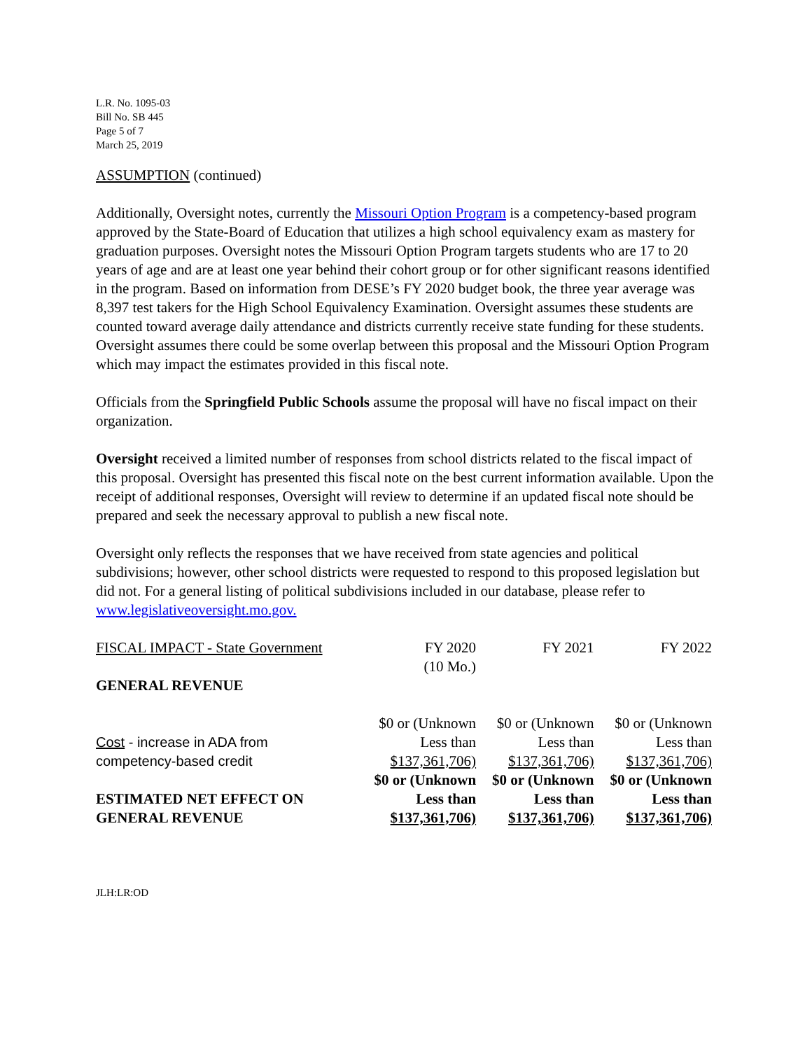L.R. No. 1095-03
Bill No. SB 445
Page 5 of 7
March 25, 2019
ASSUMPTION (continued)
Additionally, Oversight notes, currently the Missouri Option Program is a competency-based program approved by the State-Board of Education that utilizes a high school equivalency exam as mastery for graduation purposes. Oversight notes the Missouri Option Program targets students who are 17 to 20 years of age and are at least one year behind their cohort group or for other significant reasons identified in the program. Based on information from DESE’s FY 2020 budget book, the three year average was 8,397 test takers for the High School Equivalency Examination. Oversight assumes these students are counted toward average daily attendance and districts currently receive state funding for these students. Oversight assumes there could be some overlap between this proposal and the Missouri Option Program which may impact the estimates provided in this fiscal note.
Officials from the Springfield Public Schools assume the proposal will have no fiscal impact on their organization.
Oversight received a limited number of responses from school districts related to the fiscal impact of this proposal. Oversight has presented this fiscal note on the best current information available. Upon the receipt of additional responses, Oversight will review to determine if an updated fiscal note should be prepared and seek the necessary approval to publish a new fiscal note.
Oversight only reflects the responses that we have received from state agencies and political subdivisions; however, other school districts were requested to respond to this proposed legislation but did not. For a general listing of political subdivisions included in our database, please refer to www.legislativeoversight.mo.gov.
| FISCAL IMPACT - State Government | FY 2020 (10 Mo.) | FY 2021 | FY 2022 |
| GENERAL REVENUE | | | |
| Cost - increase in ADA from competency-based credit | $0 or (Unknown Less than $137,361,706) | $0 or (Unknown Less than $137,361,706) | $0 or (Unknown Less than $137,361,706) |
| ESTIMATED NET EFFECT ON GENERAL REVENUE | $0 or (Unknown Less than $137,361,706) | $0 or (Unknown Less than $137,361,706) | $0 or (Unknown Less than $137,361,706) |
JLH:LR:OD